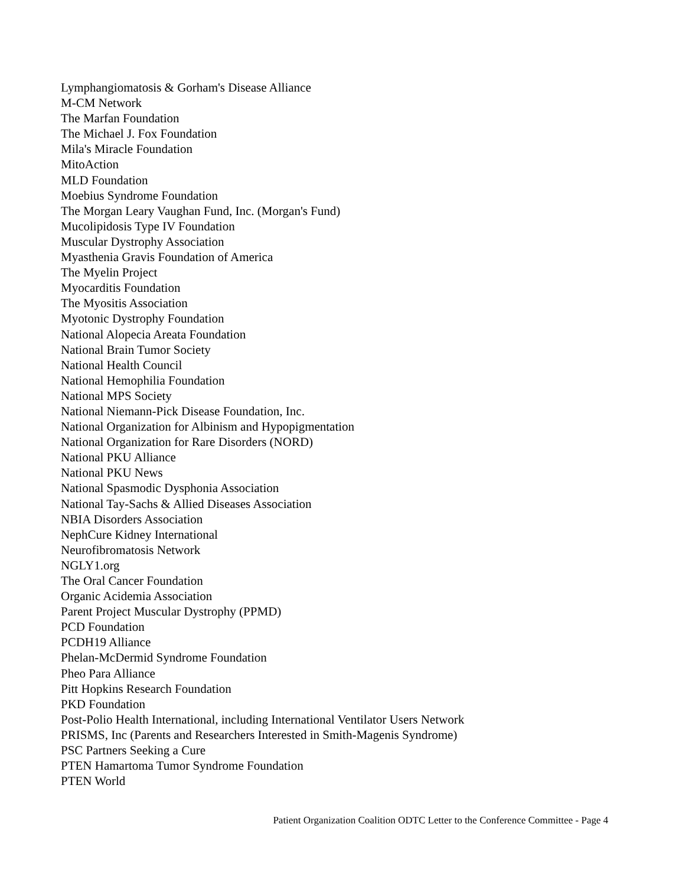Lymphangiomatosis & Gorham's Disease Alliance
M-CM Network
The Marfan Foundation
The Michael J. Fox Foundation
Mila's Miracle Foundation
MitoAction
MLD Foundation
Moebius Syndrome Foundation
The Morgan Leary Vaughan Fund, Inc. (Morgan's Fund)
Mucolipidosis Type IV Foundation
Muscular Dystrophy Association
Myasthenia Gravis Foundation of America
The Myelin Project
Myocarditis Foundation
The Myositis Association
Myotonic Dystrophy Foundation
National Alopecia Areata Foundation
National Brain Tumor Society
National Health Council
National Hemophilia Foundation
National MPS Society
National Niemann-Pick Disease Foundation, Inc.
National Organization for Albinism and Hypopigmentation
National Organization for Rare Disorders (NORD)
National PKU Alliance
National PKU News
National Spasmodic Dysphonia Association
National Tay-Sachs & Allied Diseases Association
NBIA Disorders Association
NephCure Kidney International
Neurofibromatosis Network
NGLY1.org
The Oral Cancer Foundation
Organic Acidemia Association
Parent Project Muscular Dystrophy (PPMD)
PCD Foundation
PCDH19 Alliance
Phelan-McDermid Syndrome Foundation
Pheo Para Alliance
Pitt Hopkins Research Foundation
PKD Foundation
Post-Polio Health International, including International Ventilator Users Network
PRISMS, Inc (Parents and Researchers Interested in Smith-Magenis Syndrome)
PSC Partners Seeking a Cure
PTEN Hamartoma Tumor Syndrome Foundation
PTEN World
Patient Organization Coalition ODTC Letter to the Conference Committee - Page 4